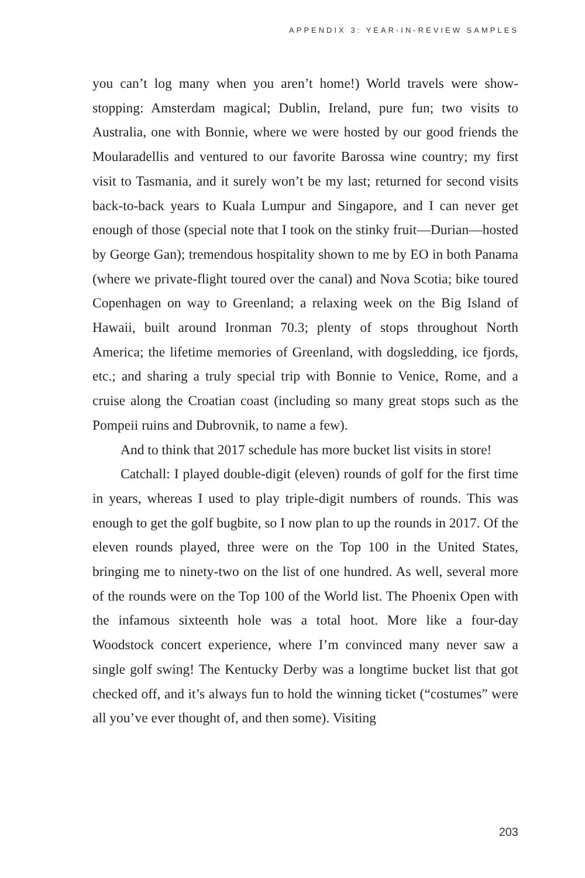APPENDIX 3: YEAR-IN-REVIEW SAMPLES
you can’t log many when you aren’t home!) World travels were show-stopping: Amsterdam magical; Dublin, Ireland, pure fun; two visits to Australia, one with Bonnie, where we were hosted by our good friends the Moularadellis and ventured to our favorite Barossa wine country; my first visit to Tasmania, and it surely won’t be my last; returned for second visits back-to-back years to Kuala Lumpur and Singapore, and I can never get enough of those (special note that I took on the stinky fruit—Durian—hosted by George Gan); tremendous hospitality shown to me by EO in both Panama (where we private-flight toured over the canal) and Nova Scotia; bike toured Copenhagen on way to Greenland; a relaxing week on the Big Island of Hawaii, built around Ironman 70.3; plenty of stops throughout North America; the lifetime memories of Greenland, with dogsledding, ice fjords, etc.; and sharing a truly special trip with Bonnie to Venice, Rome, and a cruise along the Croatian coast (including so many great stops such as the Pompeii ruins and Dubrovnik, to name a few).
And to think that 2017 schedule has more bucket list visits in store!
Catchall: I played double-digit (eleven) rounds of golf for the first time in years, whereas I used to play triple-digit numbers of rounds. This was enough to get the golf bugbite, so I now plan to up the rounds in 2017. Of the eleven rounds played, three were on the Top 100 in the United States, bringing me to ninety-two on the list of one hundred. As well, several more of the rounds were on the Top 100 of the World list. The Phoenix Open with the infamous sixteenth hole was a total hoot. More like a four-day Woodstock concert experience, where I’m convinced many never saw a single golf swing! The Kentucky Derby was a longtime bucket list that got checked off, and it’s always fun to hold the winning ticket (“costumes” were all you’ve ever thought of, and then some). Visiting
203